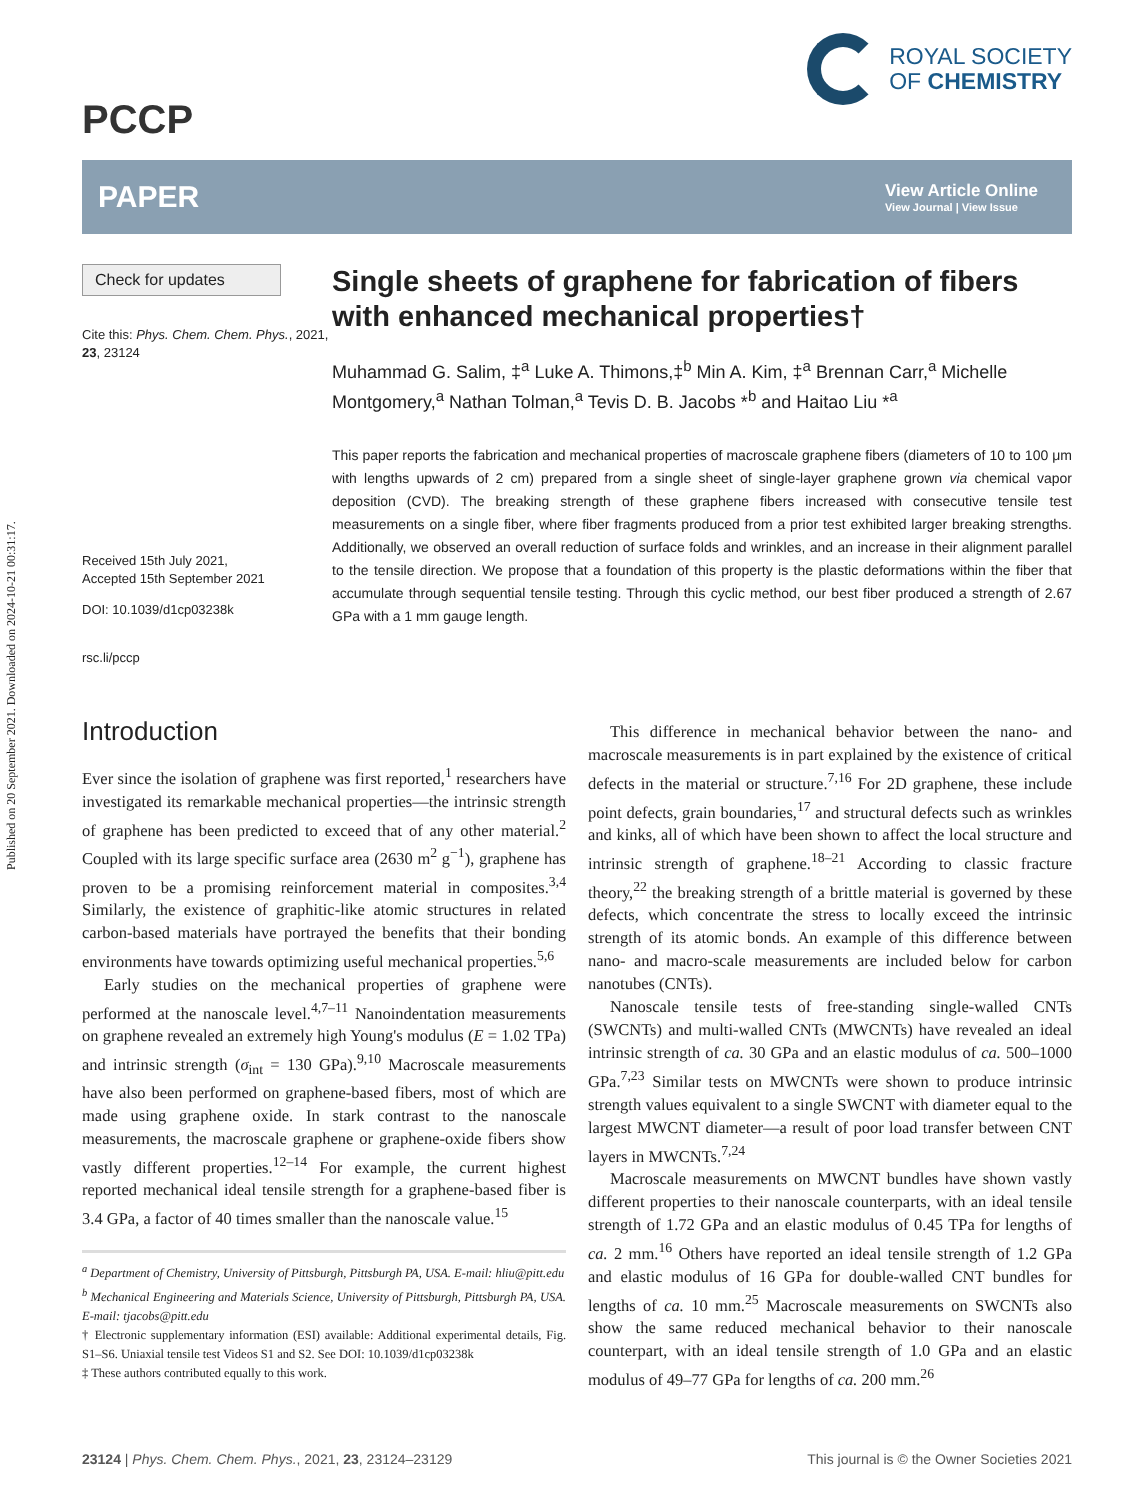Published on 20 September 2021. Downloaded on 2024-10-21 00:31:17.
PCCP
ROYAL SOCIETY
OF CHEMISTRY
PAPER
View Article Online
View Journal | View Issue
Check for updates
Cite this: Phys. Chem. Chem. Phys., 2021, 23, 23124
Received 15th July 2021,
Accepted 15th September 2021
DOI: 10.1039/d1cp03238k
rsc.li/pccp
Single sheets of graphene for fabrication of fibers with enhanced mechanical properties†
Muhammad G. Salim, ‡<sup>a</sup> Luke A. Thimons,‡<sup>b</sup> Min A. Kim, ‡<sup>a</sup> Brennan Carr,<sup>a</sup> Michelle Montgomery,<sup>a</sup> Nathan Tolman,<sup>a</sup> Tevis D. B. Jacobs *<sup>b</sup> and Haitao Liu *<sup>a</sup>
This paper reports the fabrication and mechanical properties of macroscale graphene fibers (diameters of 10 to 100 μm with lengths upwards of 2 cm) prepared from a single sheet of single-layer graphene grown via chemical vapor deposition (CVD). The breaking strength of these graphene fibers increased with consecutive tensile test measurements on a single fiber, where fiber fragments produced from a prior test exhibited larger breaking strengths. Additionally, we observed an overall reduction of surface folds and wrinkles, and an increase in their alignment parallel to the tensile direction. We propose that a foundation of this property is the plastic deformations within the fiber that accumulate through sequential tensile testing. Through this cyclic method, our best fiber produced a strength of 2.67 GPa with a 1 mm gauge length.
Introduction
Ever since the isolation of graphene was first reported,<sup>1</sup> researchers have investigated its remarkable mechanical properties—the intrinsic strength of graphene has been predicted to exceed that of any other material.<sup>2</sup> Coupled with its large specific surface area (2630 m<sup>2</sup> g<sup>−1</sup>), graphene has proven to be a promising reinforcement material in composites.<sup>3,4</sup> Similarly, the existence of graphitic-like atomic structures in related carbon-based materials have portrayed the benefits that their bonding environments have towards optimizing useful mechanical properties.<sup>5,6</sup>
Early studies on the mechanical properties of graphene were performed at the nanoscale level.<sup>4,7–11</sup> Nanoindentation measurements on graphene revealed an extremely high Young's modulus (E = 1.02 TPa) and intrinsic strength (σ<sub>int</sub> = 130 GPa).<sup>9,10</sup> Macroscale measurements have also been performed on graphene-based fibers, most of which are made using graphene oxide. In stark contrast to the nanoscale measurements, the macroscale graphene or graphene-oxide fibers show vastly different properties.<sup>12–14</sup> For example, the current highest reported mechanical ideal tensile strength for a graphene-based fiber is 3.4 GPa, a factor of 40 times smaller than the nanoscale value.<sup>15</sup>
<sup>a</sup> Department of Chemistry, University of Pittsburgh, Pittsburgh PA, USA. E-mail: hliu@pitt.edu
<sup>b</sup> Mechanical Engineering and Materials Science, University of Pittsburgh, Pittsburgh PA, USA. E-mail: tjacobs@pitt.edu
† Electronic supplementary information (ESI) available: Additional experimental details, Fig. S1–S6. Uniaxial tensile test Videos S1 and S2. See DOI: 10.1039/d1cp03238k
‡ These authors contributed equally to this work.
This difference in mechanical behavior between the nano- and macroscale measurements is in part explained by the existence of critical defects in the material or structure.<sup>7,16</sup> For 2D graphene, these include point defects, grain boundaries,<sup>17</sup> and structural defects such as wrinkles and kinks, all of which have been shown to affect the local structure and intrinsic strength of graphene.<sup>18–21</sup> According to classic fracture theory,<sup>22</sup> the breaking strength of a brittle material is governed by these defects, which concentrate the stress to locally exceed the intrinsic strength of its atomic bonds. An example of this difference between nano- and macro-scale measurements are included below for carbon nanotubes (CNTs).
Nanoscale tensile tests of free-standing single-walled CNTs (SWCNTs) and multi-walled CNTs (MWCNTs) have revealed an ideal intrinsic strength of ca. 30 GPa and an elastic modulus of ca. 500–1000 GPa.<sup>7,23</sup> Similar tests on MWCNTs were shown to produce intrinsic strength values equivalent to a single SWCNT with diameter equal to the largest MWCNT diameter—a result of poor load transfer between CNT layers in MWCNTs.<sup>7,24</sup>
Macroscale measurements on MWCNT bundles have shown vastly different properties to their nanoscale counterparts, with an ideal tensile strength of 1.72 GPa and an elastic modulus of 0.45 TPa for lengths of ca. 2 mm.<sup>16</sup> Others have reported an ideal tensile strength of 1.2 GPa and elastic modulus of 16 GPa for double-walled CNT bundles for lengths of ca. 10 mm.<sup>25</sup> Macroscale measurements on SWCNTs also show the same reduced mechanical behavior to their nanoscale counterpart, with an ideal tensile strength of 1.0 GPa and an elastic modulus of 49–77 GPa for lengths of ca. 200 mm.<sup>26</sup>
23124 | Phys. Chem. Chem. Phys., 2021, 23, 23124–23129 This journal is © the Owner Societies 2021